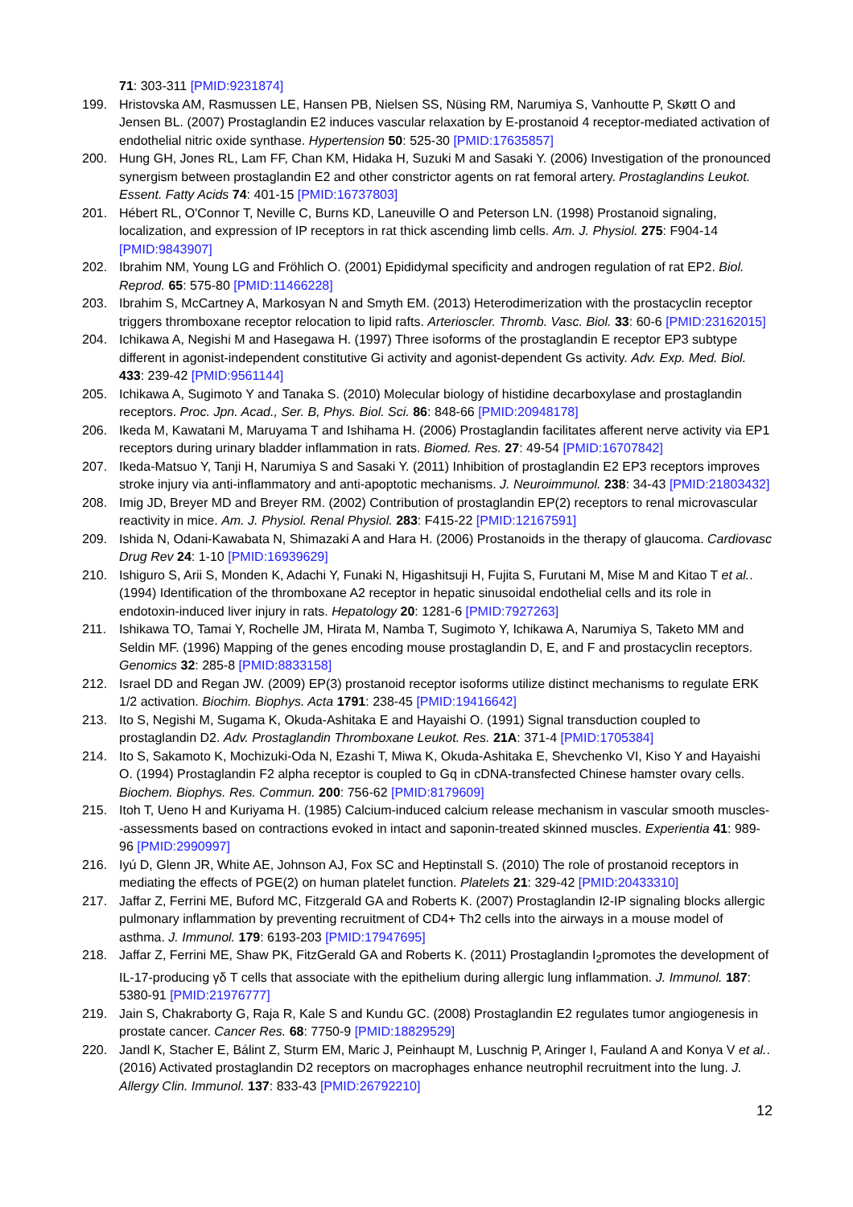71: 303-311 [PMID:9231874]
199. Hristovska AM, Rasmussen LE, Hansen PB, Nielsen SS, Nüsing RM, Narumiya S, Vanhoutte P, Skøtt O and Jensen BL. (2007) Prostaglandin E2 induces vascular relaxation by E-prostanoid 4 receptor-mediated activation of endothelial nitric oxide synthase. Hypertension 50: 525-30 [PMID:17635857]
200. Hung GH, Jones RL, Lam FF, Chan KM, Hidaka H, Suzuki M and Sasaki Y. (2006) Investigation of the pronounced synergism between prostaglandin E2 and other constrictor agents on rat femoral artery. Prostaglandins Leukot. Essent. Fatty Acids 74: 401-15 [PMID:16737803]
201. Hébert RL, O'Connor T, Neville C, Burns KD, Laneuville O and Peterson LN. (1998) Prostanoid signaling, localization, and expression of IP receptors in rat thick ascending limb cells. Am. J. Physiol. 275: F904-14 [PMID:9843907]
202. Ibrahim NM, Young LG and Fröhlich O. (2001) Epididymal specificity and androgen regulation of rat EP2. Biol. Reprod. 65: 575-80 [PMID:11466228]
203. Ibrahim S, McCartney A, Markosyan N and Smyth EM. (2013) Heterodimerization with the prostacyclin receptor triggers thromboxane receptor relocation to lipid rafts. Arterioscler. Thromb. Vasc. Biol. 33: 60-6 [PMID:23162015]
204. Ichikawa A, Negishi M and Hasegawa H. (1997) Three isoforms of the prostaglandin E receptor EP3 subtype different in agonist-independent constitutive Gi activity and agonist-dependent Gs activity. Adv. Exp. Med. Biol. 433: 239-42 [PMID:9561144]
205. Ichikawa A, Sugimoto Y and Tanaka S. (2010) Molecular biology of histidine decarboxylase and prostaglandin receptors. Proc. Jpn. Acad., Ser. B, Phys. Biol. Sci. 86: 848-66 [PMID:20948178]
206. Ikeda M, Kawatani M, Maruyama T and Ishihama H. (2006) Prostaglandin facilitates afferent nerve activity via EP1 receptors during urinary bladder inflammation in rats. Biomed. Res. 27: 49-54 [PMID:16707842]
207. Ikeda-Matsuo Y, Tanji H, Narumiya S and Sasaki Y. (2011) Inhibition of prostaglandin E2 EP3 receptors improves stroke injury via anti-inflammatory and anti-apoptotic mechanisms. J. Neuroimmunol. 238: 34-43 [PMID:21803432]
208. Imig JD, Breyer MD and Breyer RM. (2002) Contribution of prostaglandin EP(2) receptors to renal microvascular reactivity in mice. Am. J. Physiol. Renal Physiol. 283: F415-22 [PMID:12167591]
209. Ishida N, Odani-Kawabata N, Shimazaki A and Hara H. (2006) Prostanoids in the therapy of glaucoma. Cardiovasc Drug Rev 24: 1-10 [PMID:16939629]
210. Ishiguro S, Arii S, Monden K, Adachi Y, Funaki N, Higashitsuji H, Fujita S, Furutani M, Mise M and Kitao T et al.. (1994) Identification of the thromboxane A2 receptor in hepatic sinusoidal endothelial cells and its role in endotoxin-induced liver injury in rats. Hepatology 20: 1281-6 [PMID:7927263]
211. Ishikawa TO, Tamai Y, Rochelle JM, Hirata M, Namba T, Sugimoto Y, Ichikawa A, Narumiya S, Taketo MM and Seldin MF. (1996) Mapping of the genes encoding mouse prostaglandin D, E, and F and prostacyclin receptors. Genomics 32: 285-8 [PMID:8833158]
212. Israel DD and Regan JW. (2009) EP(3) prostanoid receptor isoforms utilize distinct mechanisms to regulate ERK 1/2 activation. Biochim. Biophys. Acta 1791: 238-45 [PMID:19416642]
213. Ito S, Negishi M, Sugama K, Okuda-Ashitaka E and Hayaishi O. (1991) Signal transduction coupled to prostaglandin D2. Adv. Prostaglandin Thromboxane Leukot. Res. 21A: 371-4 [PMID:1705384]
214. Ito S, Sakamoto K, Mochizuki-Oda N, Ezashi T, Miwa K, Okuda-Ashitaka E, Shevchenko VI, Kiso Y and Hayaishi O. (1994) Prostaglandin F2 alpha receptor is coupled to Gq in cDNA-transfected Chinese hamster ovary cells. Biochem. Biophys. Res. Commun. 200: 756-62 [PMID:8179609]
215. Itoh T, Ueno H and Kuriyama H. (1985) Calcium-induced calcium release mechanism in vascular smooth muscles--assessments based on contractions evoked in intact and saponin-treated skinned muscles. Experientia 41: 989-96 [PMID:2990997]
216. Iyú D, Glenn JR, White AE, Johnson AJ, Fox SC and Heptinstall S. (2010) The role of prostanoid receptors in mediating the effects of PGE(2) on human platelet function. Platelets 21: 329-42 [PMID:20433310]
217. Jaffar Z, Ferrini ME, Buford MC, Fitzgerald GA and Roberts K. (2007) Prostaglandin I2-IP signaling blocks allergic pulmonary inflammation by preventing recruitment of CD4+ Th2 cells into the airways in a mouse model of asthma. J. Immunol. 179: 6193-203 [PMID:17947695]
218. Jaffar Z, Ferrini ME, Shaw PK, FitzGerald GA and Roberts K. (2011) Prostaglandin I<sub>2</sub>promotes the development of IL-17-producing γδ T cells that associate with the epithelium during allergic lung inflammation. J. Immunol. 187: 5380-91 [PMID:21976777]
219. Jain S, Chakraborty G, Raja R, Kale S and Kundu GC. (2008) Prostaglandin E2 regulates tumor angiogenesis in prostate cancer. Cancer Res. 68: 7750-9 [PMID:18829529]
220. Jandl K, Stacher E, Bálint Z, Sturm EM, Maric J, Peinhaupt M, Luschnig P, Aringer I, Fauland A and Konya V et al.. (2016) Activated prostaglandin D2 receptors on macrophages enhance neutrophil recruitment into the lung. J. Allergy Clin. Immunol. 137: 833-43 [PMID:26792210]
12